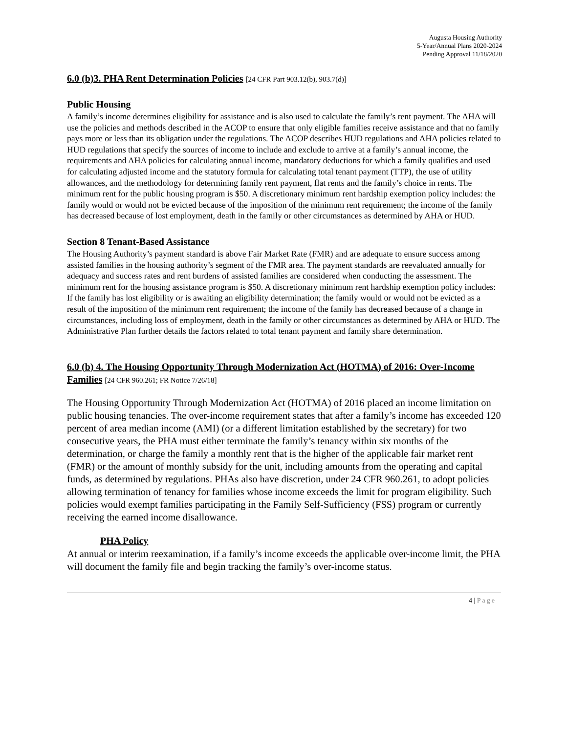Augusta Housing Authority
5-Year/Annual Plans 2020-2024
Pending Approval 11/18/2020
6.0 (b)3. PHA Rent Determination Policies [24 CFR Part 903.12(b), 903.7(d)]
Public Housing
A family’s income determines eligibility for assistance and is also used to calculate the family’s rent payment. The AHA will use the policies and methods described in the ACOP to ensure that only eligible families receive assistance and that no family pays more or less than its obligation under the regulations. The ACOP describes HUD regulations and AHA policies related to HUD regulations that specify the sources of income to include and exclude to arrive at a family’s annual income, the requirements and AHA policies for calculating annual income, mandatory deductions for which a family qualifies and used for calculating adjusted income and the statutory formula for calculating total tenant payment (TTP), the use of utility allowances, and the methodology for determining family rent payment, flat rents and the family’s choice in rents. The minimum rent for the public housing program is $50. A discretionary minimum rent hardship exemption policy includes: the family would or would not be evicted because of the imposition of the minimum rent requirement; the income of the family has decreased because of lost employment, death in the family or other circumstances as determined by AHA or HUD.
Section 8 Tenant-Based Assistance
The Housing Authority’s payment standard is above Fair Market Rate (FMR) and are adequate to ensure success among assisted families in the housing authority’s segment of the FMR area. The payment standards are reevaluated annually for adequacy and success rates and rent burdens of assisted families are considered when conducting the assessment. The minimum rent for the housing assistance program is $50. A discretionary minimum rent hardship exemption policy includes: If the family has lost eligibility or is awaiting an eligibility determination; the family would or would not be evicted as a result of the imposition of the minimum rent requirement; the income of the family has decreased because of a change in circumstances, including loss of employment, death in the family or other circumstances as determined by AHA or HUD. The Administrative Plan further details the factors related to total tenant payment and family share determination.
6.0 (b) 4. The Housing Opportunity Through Modernization Act (HOTMA) of 2016: Over-Income Families [24 CFR 960.261; FR Notice 7/26/18]
The Housing Opportunity Through Modernization Act (HOTMA) of 2016 placed an income limitation on public housing tenancies. The over-income requirement states that after a family’s income has exceeded 120 percent of area median income (AMI) (or a different limitation established by the secretary) for two consecutive years, the PHA must either terminate the family’s tenancy within six months of the determination, or charge the family a monthly rent that is the higher of the applicable fair market rent (FMR) or the amount of monthly subsidy for the unit, including amounts from the operating and capital funds, as determined by regulations. PHAs also have discretion, under 24 CFR 960.261, to adopt policies allowing termination of tenancy for families whose income exceeds the limit for program eligibility. Such policies would exempt families participating in the Family Self-Sufficiency (FSS) program or currently receiving the earned income disallowance.
PHA Policy
At annual or interim reexamination, if a family’s income exceeds the applicable over-income limit, the PHA will document the family file and begin tracking the family’s over-income status.
4 | Page